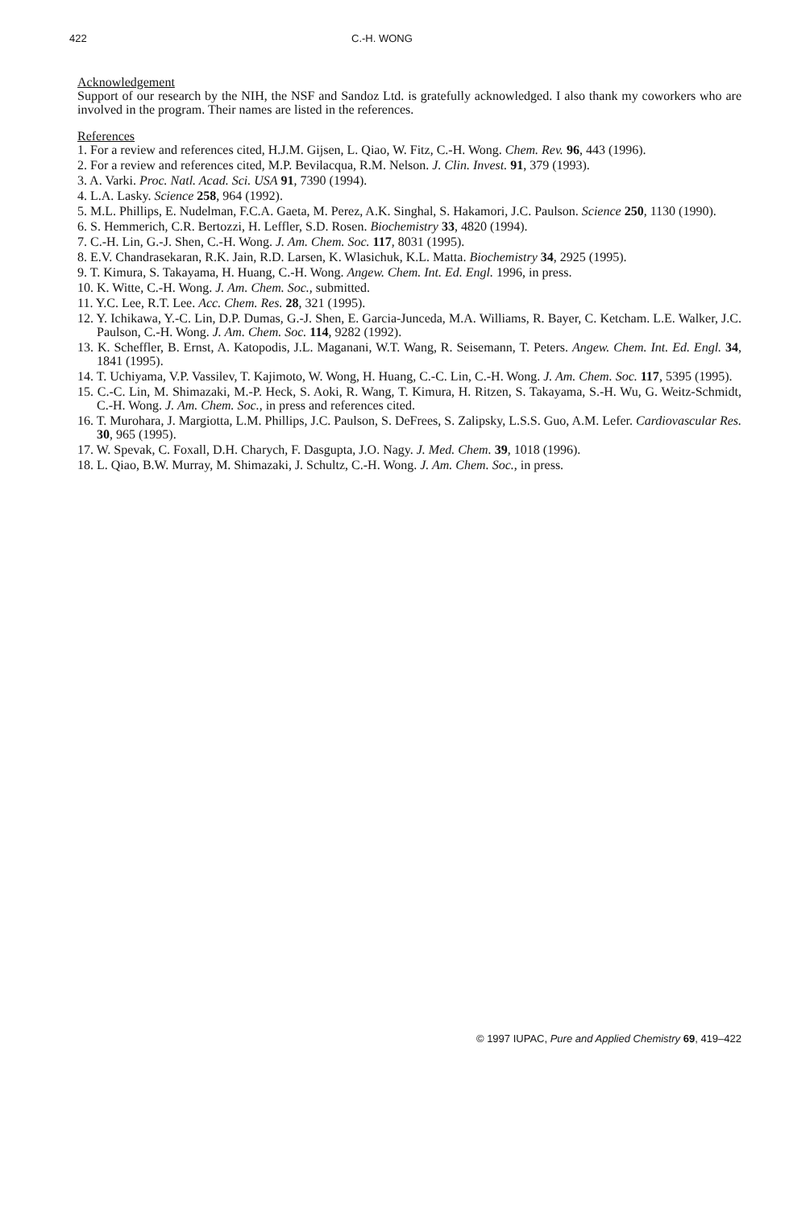422 C.-H. WONG
Acknowledgement
Support of our research by the NIH, the NSF and Sandoz Ltd. is gratefully acknowledged. I also thank my coworkers who are involved in the program. Their names are listed in the references.
References
1. For a review and references cited, H.J.M. Gijsen, L. Qiao, W. Fitz, C.-H. Wong. Chem. Rev. 96, 443 (1996).
2. For a review and references cited, M.P. Bevilacqua, R.M. Nelson. J. Clin. Invest. 91, 379 (1993).
3. A. Varki. Proc. Natl. Acad. Sci. USA 91, 7390 (1994).
4. L.A. Lasky. Science 258, 964 (1992).
5. M.L. Phillips, E. Nudelman, F.C.A. Gaeta, M. Perez, A.K. Singhal, S. Hakamori, J.C. Paulson. Science 250, 1130 (1990).
6. S. Hemmerich, C.R. Bertozzi, H. Leffler, S.D. Rosen. Biochemistry 33, 4820 (1994).
7. C.-H. Lin, G.-J. Shen, C.-H. Wong. J. Am. Chem. Soc. 117, 8031 (1995).
8. E.V. Chandrasekaran, R.K. Jain, R.D. Larsen, K. Wlasichuk, K.L. Matta. Biochemistry 34, 2925 (1995).
9. T. Kimura, S. Takayama, H. Huang, C.-H. Wong. Angew. Chem. Int. Ed. Engl. 1996, in press.
10. K. Witte, C.-H. Wong. J. Am. Chem. Soc., submitted.
11. Y.C. Lee, R.T. Lee. Acc. Chem. Res. 28, 321 (1995).
12. Y. Ichikawa, Y.-C. Lin, D.P. Dumas, G.-J. Shen, E. Garcia-Junceda, M.A. Williams, R. Bayer, C. Ketcham. L.E. Walker, J.C. Paulson, C.-H. Wong. J. Am. Chem. Soc. 114, 9282 (1992).
13. K. Scheffler, B. Ernst, A. Katopodis, J.L. Maganani, W.T. Wang, R. Seisemann, T. Peters. Angew. Chem. Int. Ed. Engl. 34, 1841 (1995).
14. T. Uchiyama, V.P. Vassilev, T. Kajimoto, W. Wong, H. Huang, C.-C. Lin, C.-H. Wong. J. Am. Chem. Soc. 117, 5395 (1995).
15. C.-C. Lin, M. Shimazaki, M.-P. Heck, S. Aoki, R. Wang, T. Kimura, H. Ritzen, S. Takayama, S.-H. Wu, G. Weitz-Schmidt, C.-H. Wong. J. Am. Chem. Soc., in press and references cited.
16. T. Murohara, J. Margiotta, L.M. Phillips, J.C. Paulson, S. DeFrees, S. Zalipsky, L.S.S. Guo, A.M. Lefer. Cardiovascular Res. 30, 965 (1995).
17. W. Spevak, C. Foxall, D.H. Charych, F. Dasgupta, J.O. Nagy. J. Med. Chem. 39, 1018 (1996).
18. L. Qiao, B.W. Murray, M. Shimazaki, J. Schultz, C.-H. Wong. J. Am. Chem. Soc., in press.
© 1997 IUPAC, Pure and Applied Chemistry 69, 419–422